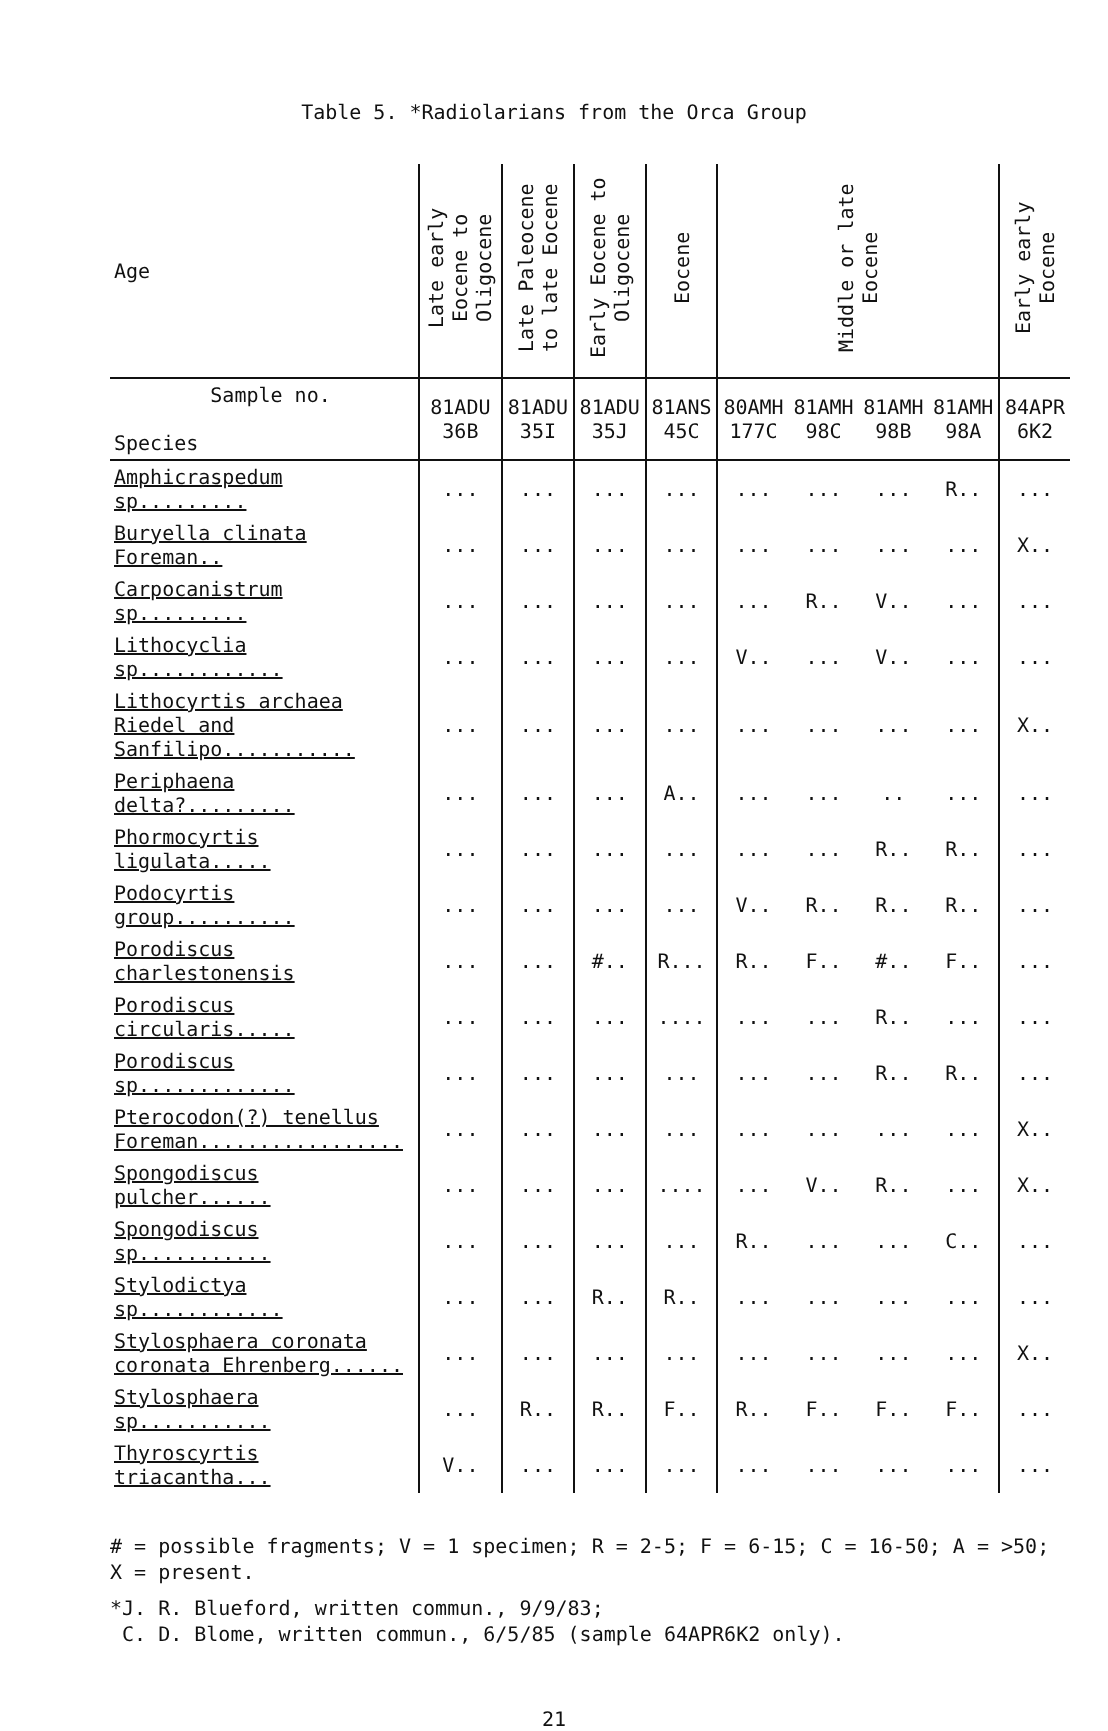Table 5. *Radiolarians from the Orca Group
| Age | Late early Eocene to Oligocene | Late Paleocene to late Eocene | Early Eocene to Oligocene | Eocene | Middle or late Eocene | | | | Early early Eocene |
| --- | --- | --- | --- | --- | --- | --- | --- | --- | --- |
| Sample no. Species | 81ADU 36B | 81ADU 35I | 81ADU 35J | 81ANS 45C | 80AMH 177C | 81AMH 98C | 81AMH 98B | 81AMH 98A | 84APR 6K2 |
| Amphicraspedum sp......... | ... | ... | ... | ... | ... | ... | ... | R.. | ... |
| Buryella clinata Foreman.. | ... | ... | ... | ... | ... | ... | ... | ... | X.. |
| Carpocanistrum sp......... | ... | ... | ... | ... | ... | R.. | V.. | ... | ... |
| Lithocyclia sp............ | ... | ... | ... | ... | V.. | ... | V.. | ... | ... |
| Lithocyrtis archaea Riedel and Sanfilipo........... | ... | ... | ... | ... | ... | ... | ... | ... | X.. |
| Periphaena delta?......... | ... | ... | ... | A.. | ... | ... | .. | ... | ... |
| Phormocyrtis ligulata..... | ... | ... | ... | ... | ... | ... | R.. | R.. | ... |
| Podocyrtis group.......... | ... | ... | ... | ... | V.. | R.. | R.. | R.. | ... |
| Porodiscus charlestonensis | ... | ... | #.. | R... | R.. | F.. | #.. | F.. | ... |
| Porodiscus circularis..... | ... | ... | ... | .... | ... | ... | R.. | ... | ... |
| Porodiscus sp............. | ... | ... | ... | ... | ... | ... | R.. | R.. | ... |
| Pterocodon(?) tenellus Foreman................. | ... | ... | ... | ... | ... | ... | ... | ... | X.. |
| Spongodiscus pulcher...... | ... | ... | ... | .... | ... | V.. | R.. | ... | X.. |
| Spongodiscus sp........... | ... | ... | ... | ... | R.. | ... | ... | C.. | ... |
| Stylodictya sp............ | ... | ... | R.. | R.. | ... | ... | ... | ... | ... |
| Stylosphaera coronata coronata Ehrenberg...... | ... | ... | ... | ... | ... | ... | ... | ... | X.. |
| Stylosphaera sp........... | ... | R.. | R.. | F.. | R.. | F.. | F.. | F.. | ... |
| Thyroscyrtis triacantha... | V.. | ... | ... | ... | ... | ... | ... | ... | ... |
# = possible fragments; V = 1 specimen; R = 2-5; F = 6-15; C = 16-50; A = >50;
X = present.
*J. R. Blueford, written commun., 9/9/83;
C. D. Blome, written commun., 6/5/85 (sample 64APR6K2 only).
21